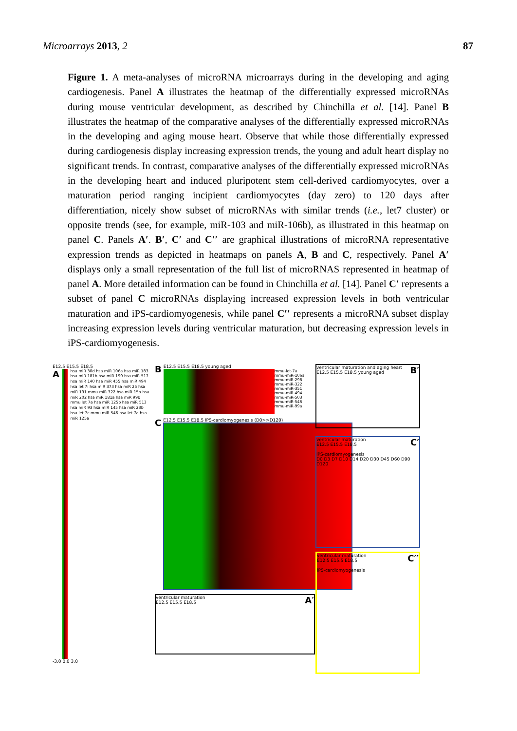Microarrays 2013, 2 87
Figure 1. A meta-analyses of microRNA microarrays during in the developing and aging cardiogenesis. Panel A illustrates the heatmap of the differentially expressed microRNAs during mouse ventricular development, as described by Chinchilla et al. [14]. Panel B illustrates the heatmap of the comparative analyses of the differentially expressed microRNAs in the developing and aging mouse heart. Observe that while those differentially expressed during cardiogenesis display increasing expression trends, the young and adult heart display no significant trends. In contrast, comparative analyses of the differentially expressed microRNAs in the developing heart and induced pluripotent stem cell-derived cardiomyocytes, over a maturation period ranging incipient cardiomyocytes (day zero) to 120 days after differentiation, nicely show subset of microRNAs with similar trends (i.e., let7 cluster) or opposite trends (see, for example, miR-103 and miR-106b), as illustrated in this heatmap on panel C. Panels A′. B′, C′ and C′′ are graphical illustrations of microRNA representative expression trends as depicted in heatmaps on panels A, B and C, respectively. Panel A′ displays only a small representation of the full list of microRNAS represented in heatmap of panel A. More detailed information can be found in Chinchilla et al. [14]. Panel C′ represents a subset of panel C microRNAs displaying increased expression levels in both ventricular maturation and iPS-cardiomyogenesis, while panel C′′ represents a microRNA subset display increasing expression levels during ventricular maturation, but decreasing expression levels in iPS-cardiomyogenesis.
E12.5 E15.5 E18.5
A
hsa miR 30d hsa miR 106a hsa miR 183 hsa miR 181b hsa miR 190 hsa miR 517 hsa miR 140 hsa miR 455 hsa miR 494 hsa let 7i hsa miR 373 hsa miR 25 hsa miR 191 mmu miR 322 hsa miR 15b hsa miR 202 hsa miR 181a hsa miR 99b mmu let 7a hsa miR 125b hsa miR 513 hsa miR 93 hsa miR 145 hsa miR 23b hsa let 7c mmu miR 546 hsa let 7a hsa miR 125a
-3.0 0.0 3.0
B
E12.5 E15.5 E18.5 young aged
mmu-let-7a mmu-miR-106a mmu-miR-298 mmu-miR-322 mmu-miR-351 mmu-miR-494 mmu-miR-503 mmu-miR-546 mmu-miR-99a
C
E12.5 E15.5 E18.5 iPS-cardiomyogenesis (D0>>D120)
ventricular maturation A′
E12.5 E15.5 E18.5
ventricular maturation and aging heart B′
E12.5 E15.5 E18.5 young aged
ventricular maturation C′
E12.5 E15.5 E18.5
iPS-cardiomyogenesis
D0 D3 D7 D10 D14 D20 D30 D45 D60 D90 D120
ventricular maturation C′′
E12.5 E15.5 E18.5
iPS-cardiomyogenesis